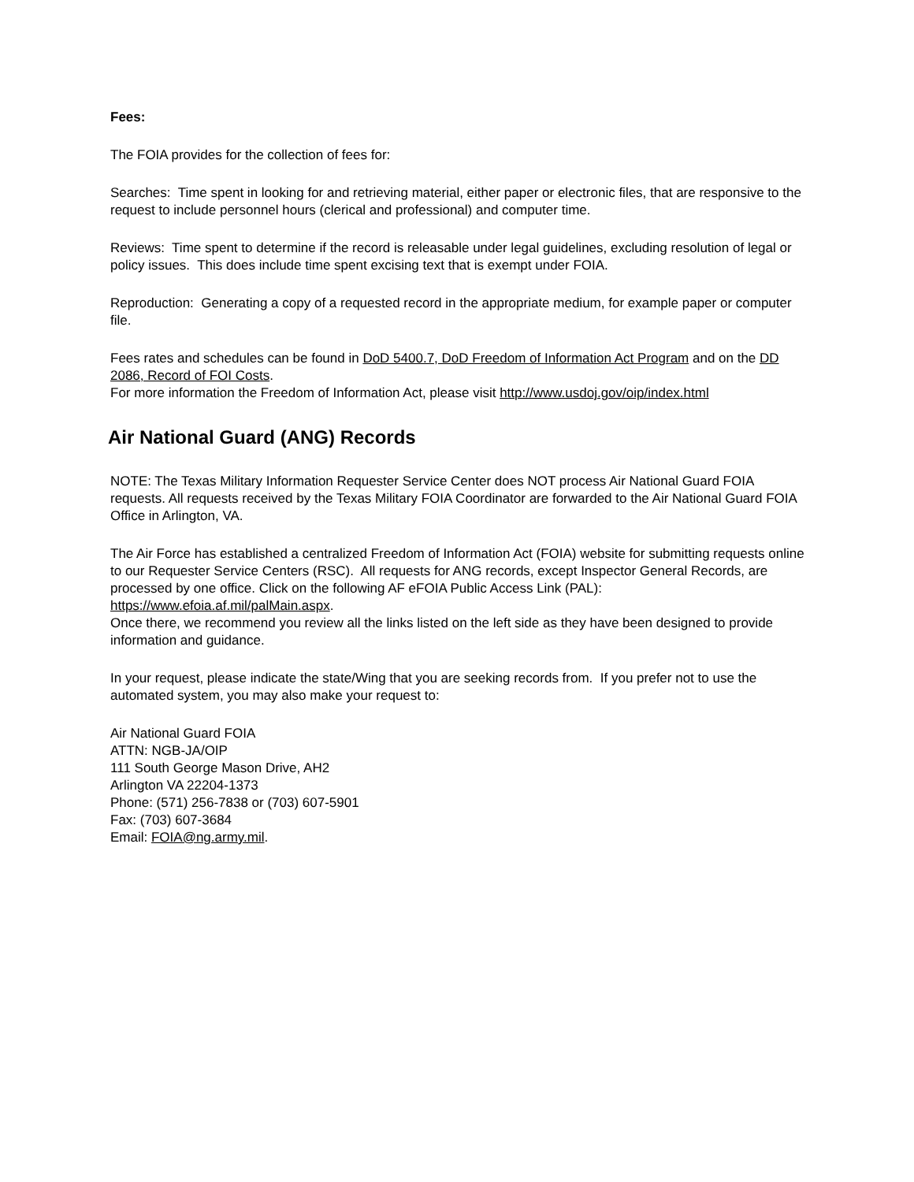Fees:
The FOIA provides for the collection of fees for:
Searches: Time spent in looking for and retrieving material, either paper or electronic files, that are responsive to the request to include personnel hours (clerical and professional) and computer time.
Reviews: Time spent to determine if the record is releasable under legal guidelines, excluding resolution of legal or policy issues. This does include time spent excising text that is exempt under FOIA.
Reproduction: Generating a copy of a requested record in the appropriate medium, for example paper or computer file.
Fees rates and schedules can be found in DoD 5400.7, DoD Freedom of Information Act Program and on the DD 2086, Record of FOI Costs.
For more information the Freedom of Information Act, please visit http://www.usdoj.gov/oip/index.html
Air National Guard (ANG) Records
NOTE: The Texas Military Information Requester Service Center does NOT process Air National Guard FOIA requests. All requests received by the Texas Military FOIA Coordinator are forwarded to the Air National Guard FOIA Office in Arlington, VA.
The Air Force has established a centralized Freedom of Information Act (FOIA) website for submitting requests online to our Requester Service Centers (RSC). All requests for ANG records, except Inspector General Records, are processed by one office. Click on the following AF eFOIA Public Access Link (PAL): https://www.efoia.af.mil/palMain.aspx.
Once there, we recommend you review all the links listed on the left side as they have been designed to provide information and guidance.
In your request, please indicate the state/Wing that you are seeking records from. If you prefer not to use the automated system, you may also make your request to:
Air National Guard FOIA
ATTN: NGB-JA/OIP
111 South George Mason Drive, AH2
Arlington VA 22204-1373
Phone: (571) 256-7838 or (703) 607-5901
Fax: (703) 607-3684
Email: FOIA@ng.army.mil.